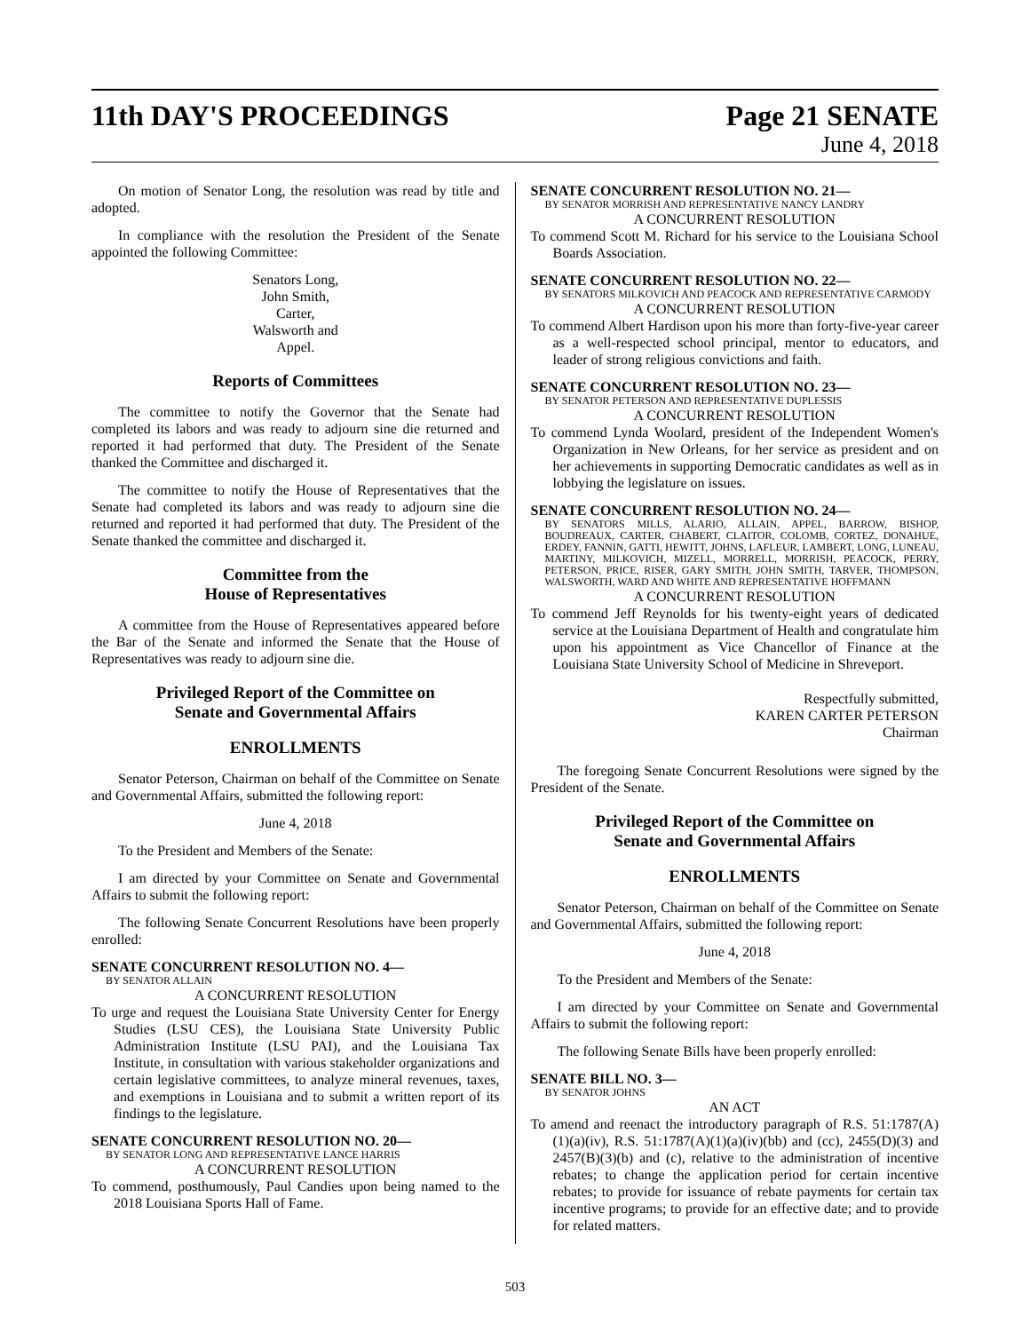11th DAY'S PROCEEDINGS Page 21 SENATE
June 4, 2018
On motion of Senator Long, the resolution was read by title and adopted.
In compliance with the resolution the President of the Senate appointed the following Committee:
Senators Long,
John Smith,
Carter,
Walsworth and
Appel.
Reports of Committees
The committee to notify the Governor that the Senate had completed its labors and was ready to adjourn sine die returned and reported it had performed that duty. The President of the Senate thanked the Committee and discharged it.
The committee to notify the House of Representatives that the Senate had completed its labors and was ready to adjourn sine die returned and reported it had performed that duty. The President of the Senate thanked the committee and discharged it.
Committee from the
House of Representatives
A committee from the House of Representatives appeared before the Bar of the Senate and informed the Senate that the House of Representatives was ready to adjourn sine die.
Privileged Report of the Committee on
Senate and Governmental Affairs
ENROLLMENTS
Senator Peterson, Chairman on behalf of the Committee on Senate and Governmental Affairs, submitted the following report:
June 4, 2018
To the President and Members of the Senate:
I am directed by your Committee on Senate and Governmental Affairs to submit the following report:
The following Senate Concurrent Resolutions have been properly enrolled:
SENATE CONCURRENT RESOLUTION NO. 4—
BY SENATOR ALLAIN
A CONCURRENT RESOLUTION
To urge and request the Louisiana State University Center for Energy Studies (LSU CES), the Louisiana State University Public Administration Institute (LSU PAI), and the Louisiana Tax Institute, in consultation with various stakeholder organizations and certain legislative committees, to analyze mineral revenues, taxes, and exemptions in Louisiana and to submit a written report of its findings to the legislature.
SENATE CONCURRENT RESOLUTION NO. 20—
BY SENATOR LONG AND REPRESENTATIVE LANCE HARRIS
A CONCURRENT RESOLUTION
To commend, posthumously, Paul Candies upon being named to the 2018 Louisiana Sports Hall of Fame.
SENATE CONCURRENT RESOLUTION NO. 21—
BY SENATOR MORRISH AND REPRESENTATIVE NANCY LANDRY
A CONCURRENT RESOLUTION
To commend Scott M. Richard for his service to the Louisiana School Boards Association.
SENATE CONCURRENT RESOLUTION NO. 22—
BY SENATORS MILKOVICH AND PEACOCK AND REPRESENTATIVE CARMODY
A CONCURRENT RESOLUTION
To commend Albert Hardison upon his more than forty-five-year career as a well-respected school principal, mentor to educators, and leader of strong religious convictions and faith.
SENATE CONCURRENT RESOLUTION NO. 23—
BY SENATOR PETERSON AND REPRESENTATIVE DUPLESSIS
A CONCURRENT RESOLUTION
To commend Lynda Woolard, president of the Independent Women's Organization in New Orleans, for her service as president and on her achievements in supporting Democratic candidates as well as in lobbying the legislature on issues.
SENATE CONCURRENT RESOLUTION NO. 24—
BY SENATORS MILLS, ALARIO, ALLAIN, APPEL, BARROW, BISHOP, BOUDREAUX, CARTER, CHABERT, CLAITOR, COLOMB, CORTEZ, DONAHUE, ERDEY, FANNIN, GATTI, HEWITT, JOHNS, LAFLEUR, LAMBERT, LONG, LUNEAU, MARTINY, MILKOVICH, MIZELL, MORRELL, MORRISH, PEACOCK, PERRY, PETERSON, PRICE, RISER, GARY SMITH, JOHN SMITH, TARVER, THOMPSON, WALSWORTH, WARD AND WHITE AND REPRESENTATIVE HOFFMANN
A CONCURRENT RESOLUTION
To commend Jeff Reynolds for his twenty-eight years of dedicated service at the Louisiana Department of Health and congratulate him upon his appointment as Vice Chancellor of Finance at the Louisiana State University School of Medicine in Shreveport.
Respectfully submitted,
KAREN CARTER PETERSON
Chairman
The foregoing Senate Concurrent Resolutions were signed by the President of the Senate.
Privileged Report of the Committee on
Senate and Governmental Affairs
ENROLLMENTS
Senator Peterson, Chairman on behalf of the Committee on Senate and Governmental Affairs, submitted the following report:
June 4, 2018
To the President and Members of the Senate:
I am directed by your Committee on Senate and Governmental Affairs to submit the following report:
The following Senate Bills have been properly enrolled:
SENATE BILL NO. 3—
BY SENATOR JOHNS
AN ACT
To amend and reenact the introductory paragraph of R.S. 51:1787(A)(1)(a)(iv), R.S. 51:1787(A)(1)(a)(iv)(bb) and (cc), 2455(D)(3) and 2457(B)(3)(b) and (c), relative to the administration of incentive rebates; to change the application period for certain incentive rebates; to provide for issuance of rebate payments for certain tax incentive programs; to provide for an effective date; and to provide for related matters.
503